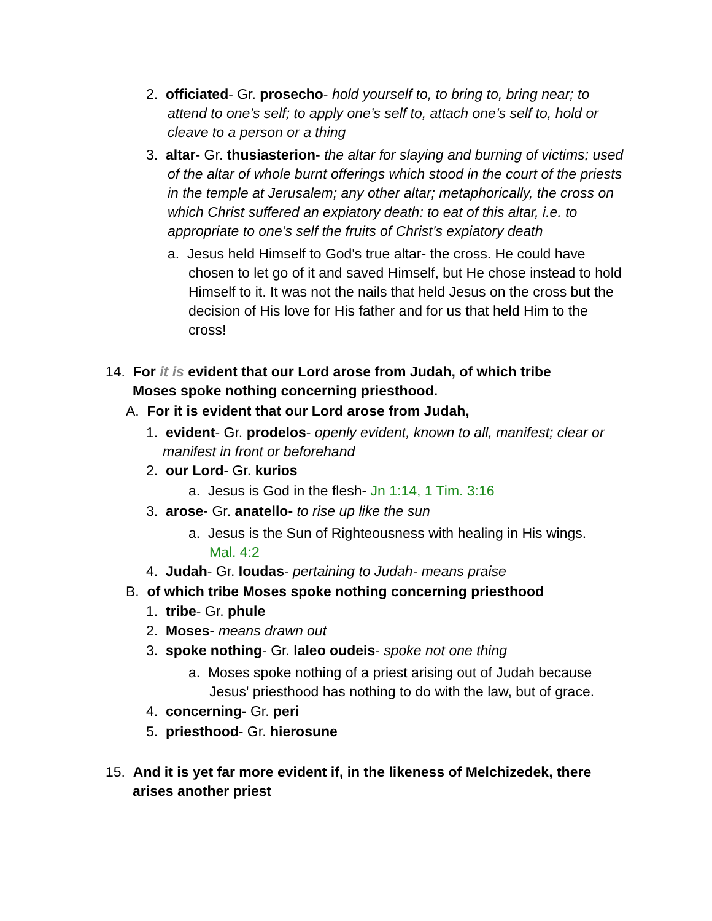2. officiated- Gr. prosecho- hold yourself to, to bring to, bring near; to attend to one’s self; to apply one’s self to, attach one’s self to, hold or cleave to a person or a thing
3. altar- Gr. thusiasterion- the altar for slaying and burning of victims; used of the altar of whole burnt offerings which stood in the court of the priests in the temple at Jerusalem; any other altar; metaphorically, the cross on which Christ suffered an expiatory death: to eat of this altar, i.e. to appropriate to one’s self the fruits of Christ’s expiatory death
a. Jesus held Himself to God's true altar- the cross. He could have chosen to let go of it and saved Himself, but He chose instead to hold Himself to it. It was not the nails that held Jesus on the cross but the decision of His love for His father and for us that held Him to the cross!
14. For it is evident that our Lord arose from Judah, of which tribe Moses spoke nothing concerning priesthood.
A. For it is evident that our Lord arose from Judah,
1. evident- Gr. prodelos- openly evident, known to all, manifest; clear or manifest in front or beforehand
2. our Lord- Gr. kurios
a. Jesus is God in the flesh- Jn 1:14, 1 Tim. 3:16
3. arose- Gr. anatello- to rise up like the sun
a. Jesus is the Sun of Righteousness with healing in His wings. Mal. 4:2
4. Judah- Gr. Ioudas- pertaining to Judah- means praise
B. of which tribe Moses spoke nothing concerning priesthood
1. tribe- Gr. phule
2. Moses- means drawn out
3. spoke nothing- Gr. laleo oudeis- spoke not one thing
a. Moses spoke nothing of a priest arising out of Judah because Jesus' priesthood has nothing to do with the law, but of grace.
4. concerning- Gr. peri
5. priesthood- Gr. hierosune
15. And it is yet far more evident if, in the likeness of Melchizedek, there arises another priest